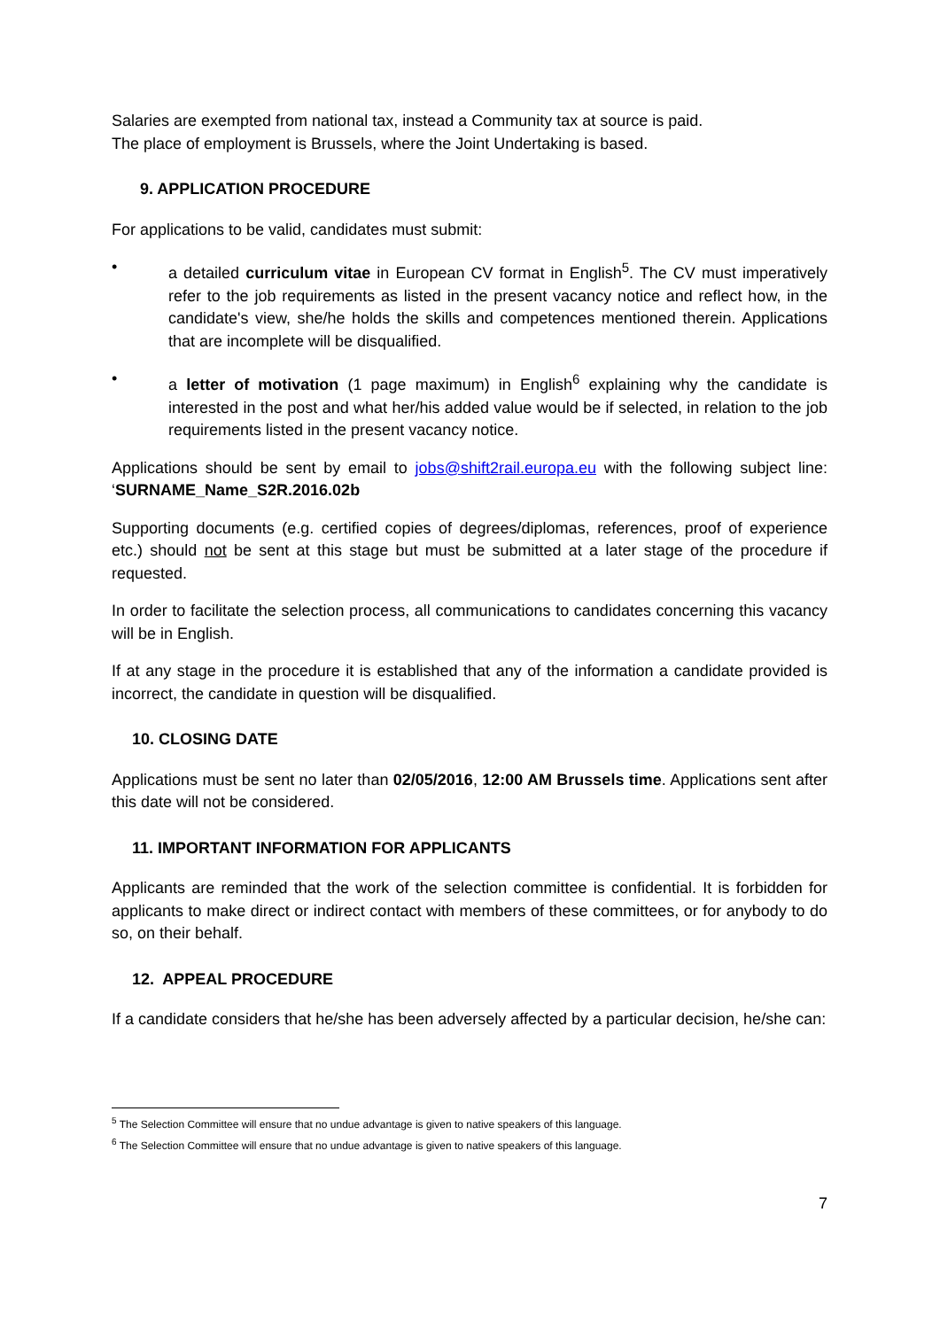Salaries are exempted from national tax, instead a Community tax at source is paid.
The place of employment is Brussels, where the Joint Undertaking is based.
9. APPLICATION PROCEDURE
For applications to be valid, candidates must submit:
• a detailed curriculum vitae in European CV format in English<sup>5</sup>. The CV must imperatively refer to the job requirements as listed in the present vacancy notice and reflect how, in the candidate's view, she/he holds the skills and competences mentioned therein. Applications that are incomplete will be disqualified.
• a letter of motivation (1 page maximum) in English<sup>6</sup> explaining why the candidate is interested in the post and what her/his added value would be if selected, in relation to the job requirements listed in the present vacancy notice.
Applications should be sent by email to jobs@shift2rail.europa.eu with the following subject line: ‘SURNAME_Name_S2R.2016.02b
Supporting documents (e.g. certified copies of degrees/diplomas, references, proof of experience etc.) should not be sent at this stage but must be submitted at a later stage of the procedure if requested.
In order to facilitate the selection process, all communications to candidates concerning this vacancy will be in English.
If at any stage in the procedure it is established that any of the information a candidate provided is incorrect, the candidate in question will be disqualified.
10. CLOSING DATE
Applications must be sent no later than 02/05/2016, 12:00 AM Brussels time. Applications sent after this date will not be considered.
11. IMPORTANT INFORMATION FOR APPLICANTS
Applicants are reminded that the work of the selection committee is confidential. It is forbidden for applicants to make direct or indirect contact with members of these committees, or for anybody to do so, on their behalf.
12. APPEAL PROCEDURE
If a candidate considers that he/she has been adversely affected by a particular decision, he/she can:
<sup>5</sup> The Selection Committee will ensure that no undue advantage is given to native speakers of this language.
<sup>6</sup> The Selection Committee will ensure that no undue advantage is given to native speakers of this language.
7